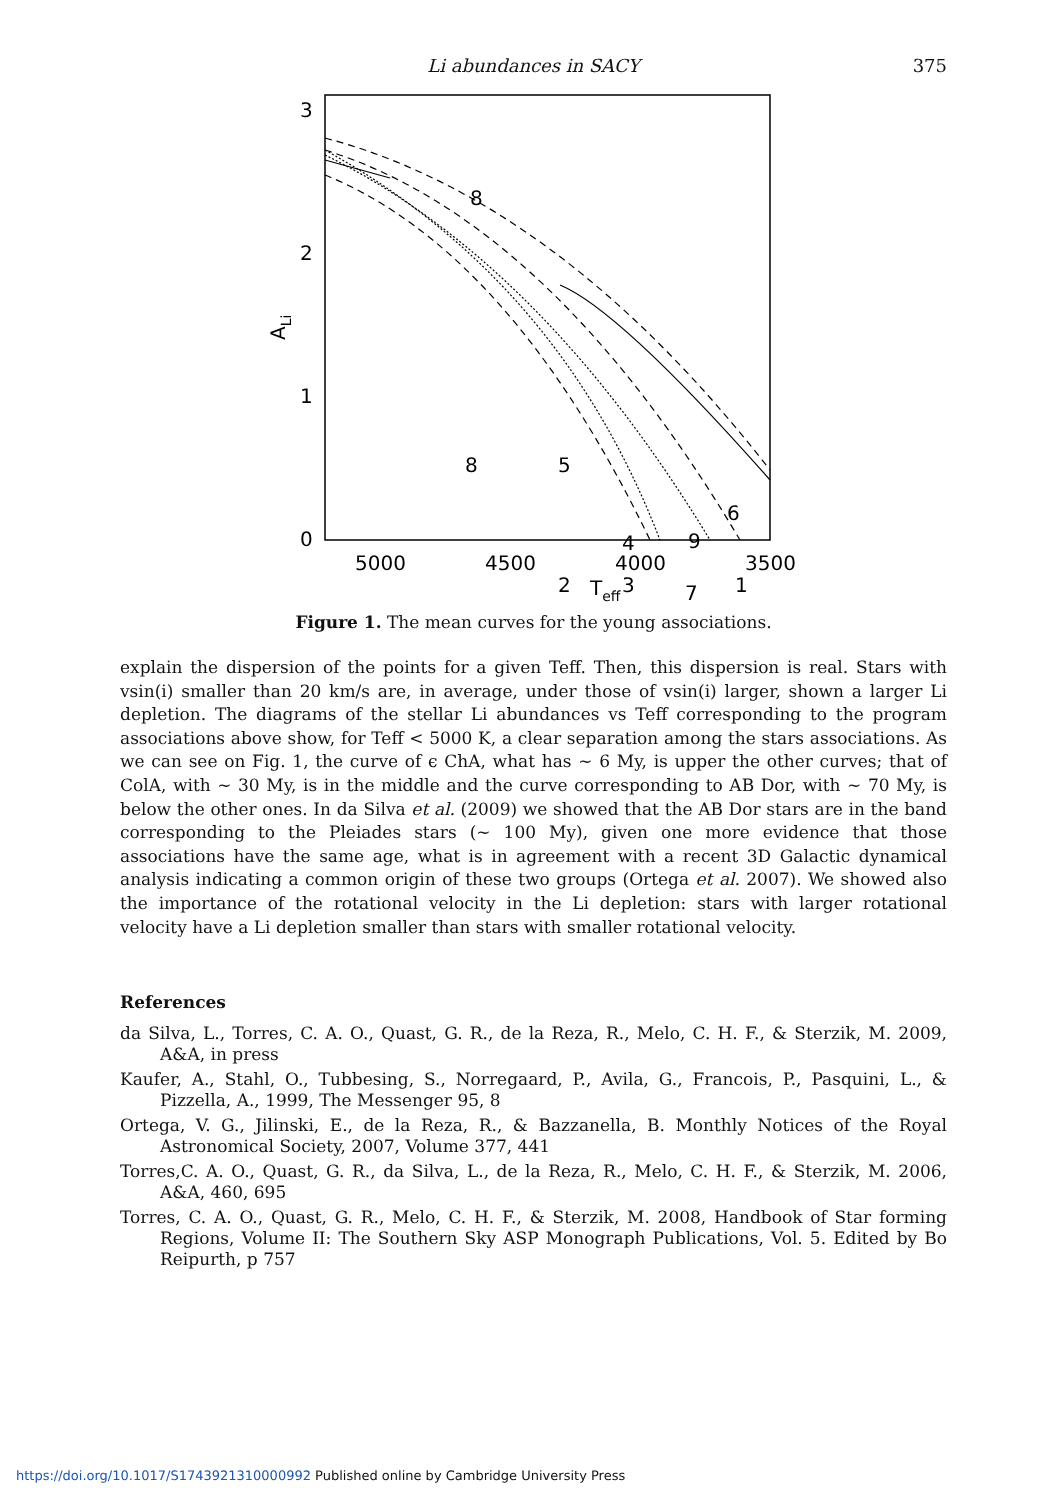Li abundances in SACY
375
3
2
1
0
5000
4500
4000
3500
Teff
ALi
8
6
9
5
4
2
3
7
1
8
Figure 1. The mean curves for the young associations.
explain the dispersion of the points for a given Teff. Then, this dispersion is real. Stars with vsin(i) smaller than 20 km/s are, in average, under those of vsin(i) larger, shown a larger Li depletion. The diagrams of the stellar Li abundances vs Teff corresponding to the program associations above show, for Teff < 5000 K, a clear separation among the stars associations. As we can see on Fig. 1, the curve of ϵ ChA, what has ∼ 6 My, is upper the other curves; that of ColA, with ∼ 30 My, is in the middle and the curve corresponding to AB Dor, with ∼ 70 My, is below the other ones. In da Silva et al. (2009) we showed that the AB Dor stars are in the band corresponding to the Pleiades stars (∼ 100 My), given one more evidence that those associations have the same age, what is in agreement with a recent 3D Galactic dynamical analysis indicating a common origin of these two groups (Ortega et al. 2007). We showed also the importance of the rotational velocity in the Li depletion: stars with larger rotational velocity have a Li depletion smaller than stars with smaller rotational velocity.
References
da Silva, L., Torres, C. A. O., Quast, G. R., de la Reza, R., Melo, C. H. F., & Sterzik, M. 2009, A&A, in press
Kaufer, A., Stahl, O., Tubbesing, S., Norregaard, P., Avila, G., Francois, P., Pasquini, L., & Pizzella, A., 1999, The Messenger 95, 8
Ortega, V. G., Jilinski, E., de la Reza, R., & Bazzanella, B. Monthly Notices of the Royal Astronomical Society, 2007, Volume 377, 441
Torres,C. A. O., Quast, G. R., da Silva, L., de la Reza, R., Melo, C. H. F., & Sterzik, M. 2006, A&A, 460, 695
Torres, C. A. O., Quast, G. R., Melo, C. H. F., & Sterzik, M. 2008, Handbook of Star forming Regions, Volume II: The Southern Sky ASP Monograph Publications, Vol. 5. Edited by Bo Reipurth, p 757
https://doi.org/10.1017/S1743921310000992 Published online by Cambridge University Press